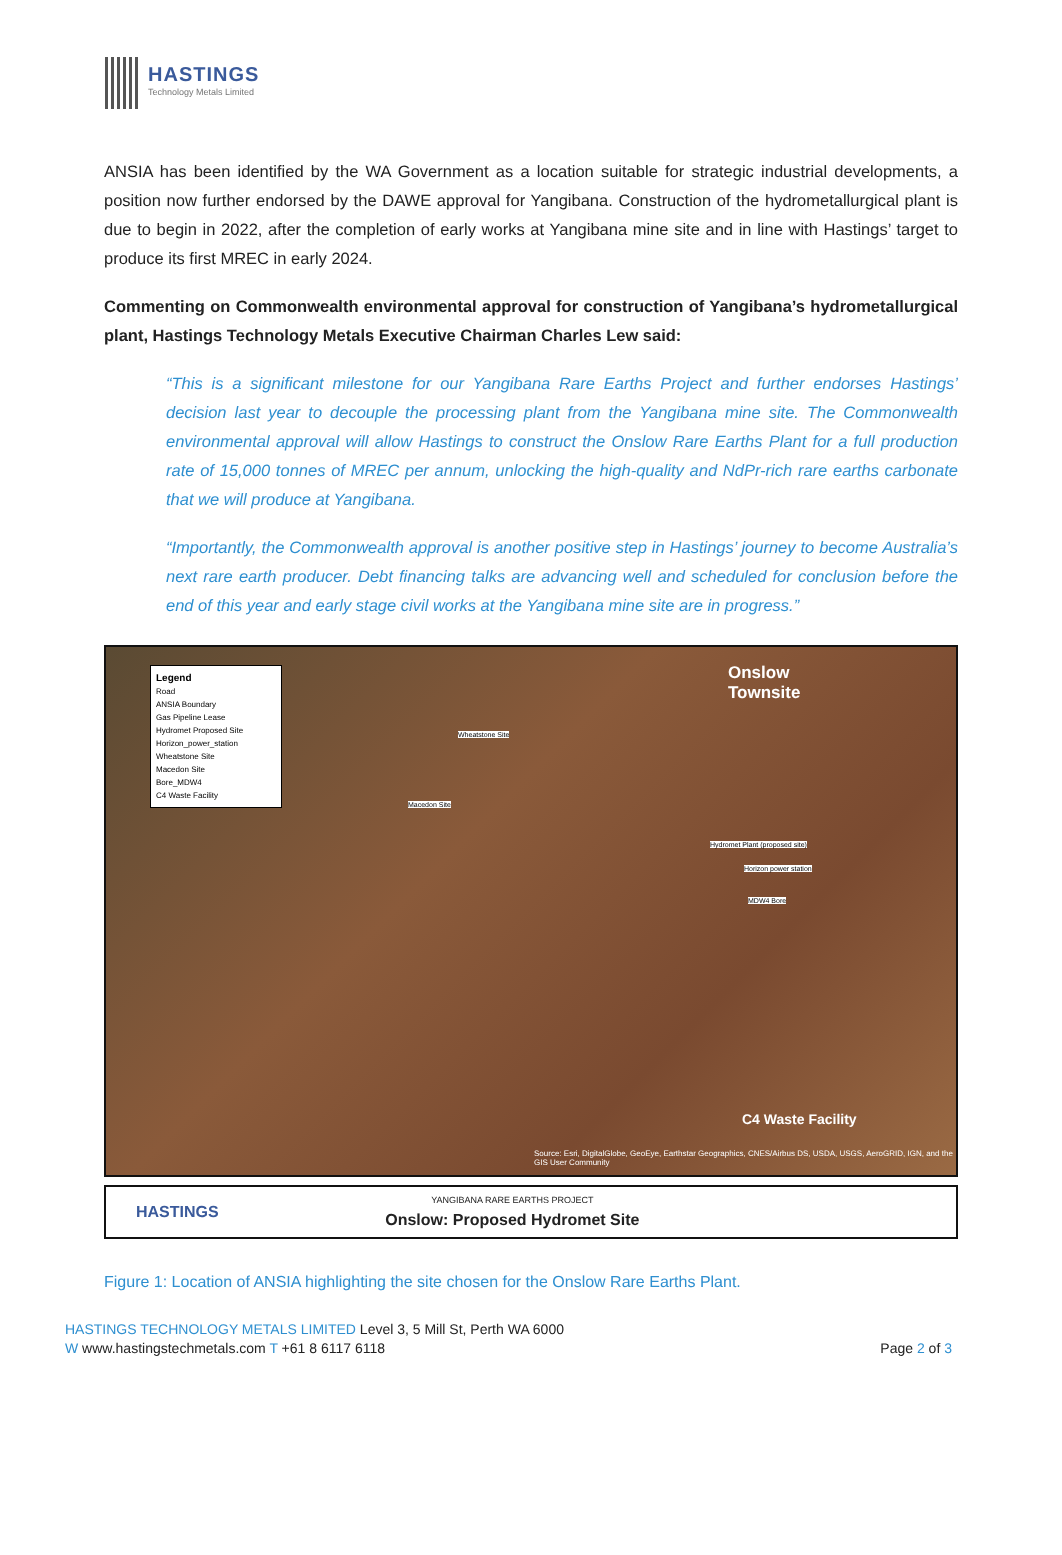HASTINGS
Technology Metals Limited
ANSIA has been identified by the WA Government as a location suitable for strategic industrial developments, a position now further endorsed by the DAWE approval for Yangibana. Construction of the hydrometallurgical plant is due to begin in 2022, after the completion of early works at Yangibana mine site and in line with Hastings’ target to produce its first MREC in early 2024.
Commenting on Commonwealth environmental approval for construction of Yangibana’s hydrometallurgical plant, Hastings Technology Metals Executive Chairman Charles Lew said:
“This is a significant milestone for our Yangibana Rare Earths Project and further endorses Hastings’ decision last year to decouple the processing plant from the Yangibana mine site. The Commonwealth environmental approval will allow Hastings to construct the Onslow Rare Earths Plant for a full production rate of 15,000 tonnes of MREC per annum, unlocking the high-quality and NdPr-rich rare earths carbonate that we will produce at Yangibana.
“Importantly, the Commonwealth approval is another positive step in Hastings’ journey to become Australia’s next rare earth producer. Debt financing talks are advancing well and scheduled for conclusion before the end of this year and early stage civil works at the Yangibana mine site are in progress.”
Legend
Road
ANSIA Boundary
Gas Pipeline Lease
Hydromet Proposed Site
Horizon_power_station
Wheatstone Site
Macedon Site
Bore_MDW4
C4 Waste Facility
Onslow
Townsite
C4 Waste Facility
Wheatstone Site
Macedon Site
Hydromet Plant (proposed site)
Horizon power station
MDW4 Bore
Source: Esri, DigitalGlobe, GeoEye, Earthstar Geographics, CNES/Airbus DS, USDA, USGS, AeroGRID, IGN, and the GIS User Community
HASTINGS
YANGIBANA RARE EARTHS PROJECT
Onslow: Proposed Hydromet Site
Figure 1: Location of ANSIA highlighting the site chosen for the Onslow Rare Earths Plant.
HASTINGS TECHNOLOGY METALS LIMITED Level 3, 5 Mill St, Perth WA 6000
W www.hastingstechmetals.com T +61 8 6117 6118
Page 2 of 3